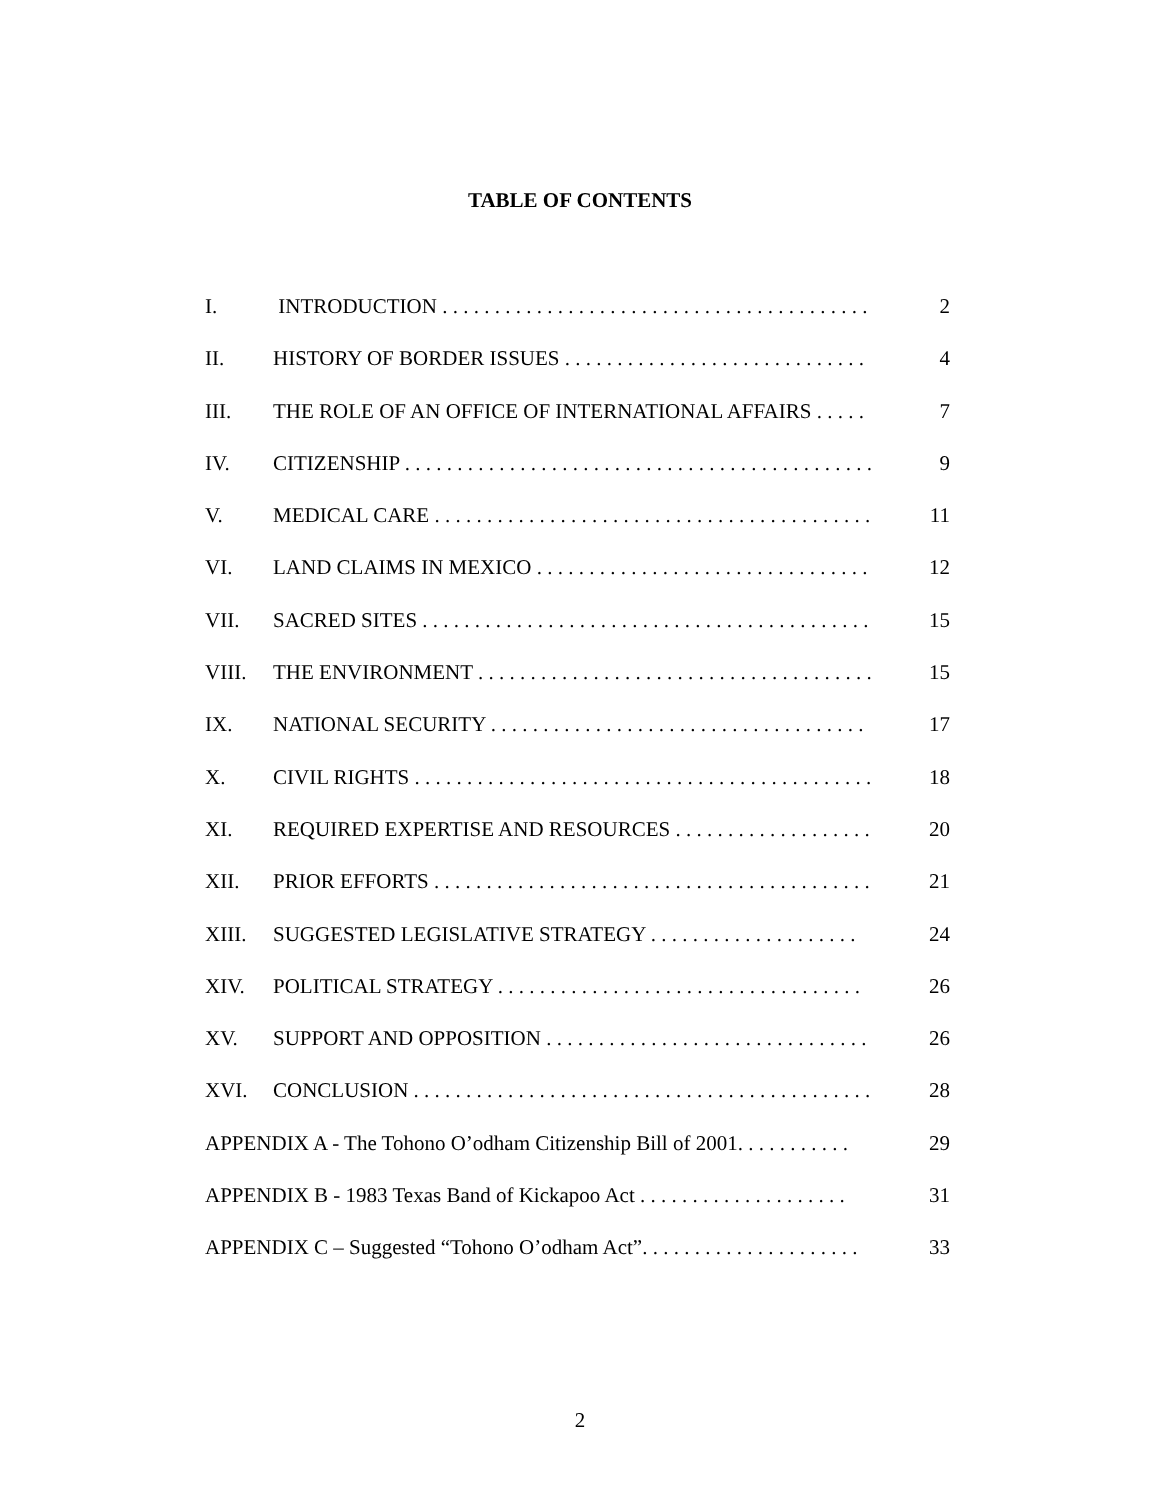TABLE OF CONTENTS
I. INTRODUCTION . . . . . . . . . . . . . . . . . . . . . . . . . . . . . . . . . . . . . . . . . 2
II. HISTORY OF BORDER ISSUES . . . . . . . . . . . . . . . . . . . . . . . . . . . . . 4
III. THE ROLE OF AN OFFICE OF INTERNATIONAL AFFAIRS . . . . . 7
IV. CITIZENSHIP . . . . . . . . . . . . . . . . . . . . . . . . . . . . . . . . . . . . . . . . . . . . . 9
V. MEDICAL CARE . . . . . . . . . . . . . . . . . . . . . . . . . . . . . . . . . . . . . . . . . . 11
VI. LAND CLAIMS IN MEXICO . . . . . . . . . . . . . . . . . . . . . . . . . . . . . . . . 12
VII. SACRED SITES . . . . . . . . . . . . . . . . . . . . . . . . . . . . . . . . . . . . . . . . . . . 15
VIII. THE ENVIRONMENT . . . . . . . . . . . . . . . . . . . . . . . . . . . . . . . . . . . . . . 15
IX. NATIONAL SECURITY . . . . . . . . . . . . . . . . . . . . . . . . . . . . . . . . . . . . 17
X. CIVIL RIGHTS . . . . . . . . . . . . . . . . . . . . . . . . . . . . . . . . . . . . . . . . . . . . 18
XI. REQUIRED EXPERTISE AND RESOURCES . . . . . . . . . . . . . . . . . . . 20
XII. PRIOR EFFORTS . . . . . . . . . . . . . . . . . . . . . . . . . . . . . . . . . . . . . . . . . . 21
XIII. SUGGESTED LEGISLATIVE STRATEGY . . . . . . . . . . . . . . . . . . . . 24
XIV. POLITICAL STRATEGY . . . . . . . . . . . . . . . . . . . . . . . . . . . . . . . . . . . 26
XV. SUPPORT AND OPPOSITION . . . . . . . . . . . . . . . . . . . . . . . . . . . . . . . 26
XVI. CONCLUSION . . . . . . . . . . . . . . . . . . . . . . . . . . . . . . . . . . . . . . . . . . . . 28
APPENDIX A - The Tohono O’odham Citizenship Bill of 2001. . . . . . . . . . . 29
APPENDIX B - 1983 Texas Band of Kickapoo Act . . . . . . . . . . . . . . . . . . . . 31
APPENDIX C – Suggested “Tohono O’odham Act”. . . . . . . . . . . . . . . . . . . . . 33
2